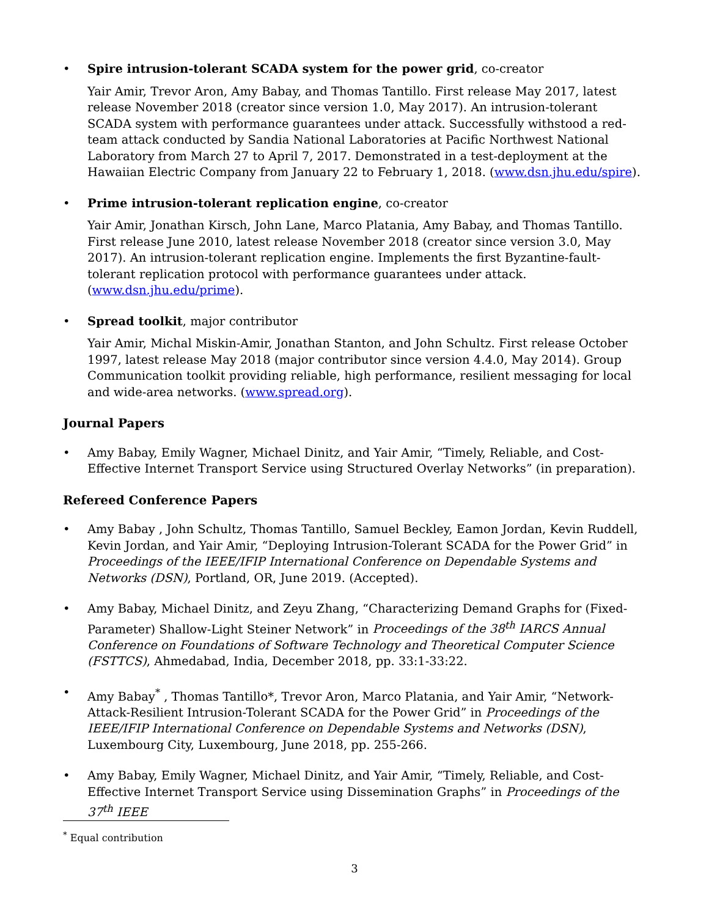• Spire intrusion-tolerant SCADA system for the power grid, co-creator
Yair Amir, Trevor Aron, Amy Babay, and Thomas Tantillo. First release May 2017, latest release November 2018 (creator since version 1.0, May 2017). An intrusion-tolerant SCADA system with performance guarantees under attack. Successfully withstood a red-team attack conducted by Sandia National Laboratories at Pacific Northwest National Laboratory from March 27 to April 7, 2017. Demonstrated in a test-deployment at the Hawaiian Electric Company from January 22 to February 1, 2018. (www.dsn.jhu.edu/spire).
• Prime intrusion-tolerant replication engine, co-creator
Yair Amir, Jonathan Kirsch, John Lane, Marco Platania, Amy Babay, and Thomas Tantillo. First release June 2010, latest release November 2018 (creator since version 3.0, May 2017). An intrusion-tolerant replication engine. Implements the first Byzantine-fault-tolerant replication protocol with performance guarantees under attack. (www.dsn.jhu.edu/prime).
• Spread toolkit, major contributor
Yair Amir, Michal Miskin-Amir, Jonathan Stanton, and John Schultz. First release October 1997, latest release May 2018 (major contributor since version 4.4.0, May 2014). Group Communication toolkit providing reliable, high performance, resilient messaging for local and wide-area networks. (www.spread.org).
Journal Papers
• Amy Babay, Emily Wagner, Michael Dinitz, and Yair Amir, “Timely, Reliable, and Cost-Effective Internet Transport Service using Structured Overlay Networks” (in preparation).
Refereed Conference Papers
• Amy Babay , John Schultz, Thomas Tantillo, Samuel Beckley, Eamon Jordan, Kevin Ruddell, Kevin Jordan, and Yair Amir, “Deploying Intrusion-Tolerant SCADA for the Power Grid” in Proceedings of the IEEE/IFIP International Conference on Dependable Systems and Networks (DSN), Portland, OR, June 2019. (Accepted).
• Amy Babay, Michael Dinitz, and Zeyu Zhang, “Characterizing Demand Graphs for (Fixed-Parameter) Shallow-Light Steiner Network” in Proceedings of the 38<sup>th</sup> IARCS Annual Conference on Foundations of Software Technology and Theoretical Computer Science (FSTTCS), Ahmedabad, India, December 2018, pp. 33:1-33:22.
• Amy Babay<sup>*</sup> , Thomas Tantillo*, Trevor Aron, Marco Platania, and Yair Amir, “Network-Attack-Resilient Intrusion-Tolerant SCADA for the Power Grid” in Proceedings of the IEEE/IFIP International Conference on Dependable Systems and Networks (DSN), Luxembourg City, Luxembourg, June 2018, pp. 255-266.
• Amy Babay, Emily Wagner, Michael Dinitz, and Yair Amir, “Timely, Reliable, and Cost-Effective Internet Transport Service using Dissemination Graphs” in Proceedings of the 37<sup>th</sup> IEEE
<sup>*</sup> Equal contribution
3